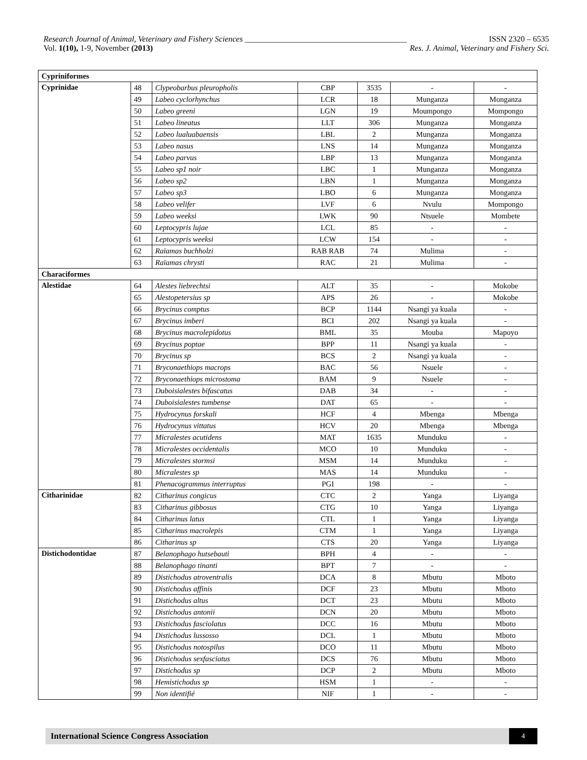Research Journal of Animal, Veterinary and Fishery Sciences ________________________________________ ISSN 2320 – 6535
Vol. 1(10), 1-9, November (2013) Res. J. Animal, Veterinary and Fishery Sci.
| Cypriniformes | | | | | | |
| Cyprinidae | 48 | Clypeobarbus pleuropholis | CBP | 3535 | - | - |
| | 49 | Labeo cyclorhynchus | LCR | 18 | Munganza | Monganza |
| | 50 | Labeo greeni | LGN | 19 | Moumpongo | Mompongo |
| | 51 | Labeo lineatus | LLT | 306 | Munganza | Monganza |
| | 52 | Labeo lualuabaensis | LBL | 2 | Munganza | Monganza |
| | 53 | Labeo nasus | LNS | 14 | Munganza | Monganza |
| | 54 | Labeo parvus | LBP | 13 | Munganza | Monganza |
| | 55 | Labeo sp1 noir | LBC | 1 | Munganza | Monganza |
| | 56 | Labeo sp2 | LBN | 1 | Munganza | Monganza |
| | 57 | Labeo sp3 | LBO | 6 | Munganza | Monganza |
| | 58 | Labeo velifer | LVF | 6 | Nvulu | Mompongo |
| | 59 | Labeo weeksi | LWK | 90 | Ntsuele | Mombete |
| | 60 | Leptocypris lujae | LCL | 85 | - | - |
| | 61 | Leptocypris weeksi | LCW | 154 | - | - |
| | 62 | Raïamas buchholzi | RAB RAB | 74 | Mulima | - |
| | 63 | Raïamas chrysti | RAC | 21 | Mulima | - |
| Characiformes | | | | | | |
| Alestidae | 64 | Alestes liebrechtsi | ALT | 35 | - | Mokobe |
| | 65 | Alestopetersius sp | APS | 26 | - | Mokobe |
| | 66 | Brycinus comptus | BCP | 1144 | Nsangi ya kuala | - |
| | 67 | Brycinus imberi | BCI | 202 | Nsangi ya kuala | - |
| | 68 | Brycinus macrolepidotus | BML | 35 | Mouba | Mapoyo |
| | 69 | Brycinus poptae | BPP | 11 | Nsangi ya kuala | - |
| | 70 | Brycinus sp | BCS | 2 | Nsangi ya kuala | - |
| | 71 | Bryconaethiops macrops | BAC | 56 | Nsuele | - |
| | 72 | Bryconaethiops microstoma | BAM | 9 | Nsuele | - |
| | 73 | Duboisialestes bifascatus | DAB | 34 | - | - |
| | 74 | Duboisialestes tumbense | DAT | 65 | - | - |
| | 75 | Hydrocynus forskali | HCF | 4 | Mbenga | Mbenga |
| | 76 | Hydrocynus vittatus | HCV | 20 | Mbenga | Mbenga |
| | 77 | Micralestes acutidens | MAT | 1635 | Munduku | - |
| | 78 | Micralestes occidentalis | MCO | 10 | Munduku | - |
| | 79 | Micralestes stormsi | MSM | 14 | Munduku | - |
| | 80 | Micralestes sp | MAS | 14 | Munduku | - |
| | 81 | Phenacogrammus interruptus | PGI | 198 | - | - |
| Citharinidae | 82 | Citharinus congicus | CTC | 2 | Yanga | Liyanga |
| | 83 | Citharinus gibbosus | CTG | 10 | Yanga | Liyanga |
| | 84 | Citharinus latus | CTL | 1 | Yanga | Liyanga |
| | 85 | Citharinus macrolepis | CTM | 1 | Yanga | Liyanga |
| | 86 | Citharinus sp | CTS | 20 | Yanga | Liyanga |
| Distichodontidae | 87 | Belanophago hutsebauti | BPH | 4 | - | - |
| | 88 | Belanophago tinanti | BPT | 7 | - | - |
| | 89 | Distichodus atroventralis | DCA | 8 | Mbutu | Mboto |
| | 90 | Distichodus affinis | DCF | 23 | Mbutu | Mboto |
| | 91 | Distichodus altus | DCT | 23 | Mbutu | Mboto |
| | 92 | Distichodus antonii | DCN | 20 | Mbutu | Mboto |
| | 93 | Distichodus fasciolatus | DCC | 16 | Mbutu | Mboto |
| | 94 | Distichodus lussosso | DCL | 1 | Mbutu | Mboto |
| | 95 | Distichodus notospilus | DCO | 11 | Mbutu | Mboto |
| | 96 | Distichodus sexfasciatus | DCS | 76 | Mbutu | Mboto |
| | 97 | Distichodus sp | DCP | 2 | Mbutu | Mboto |
| | 98 | Hemistichodus sp | HSM | 1 | - | - |
| | 99 | Non identifié | NIF | 1 | - | - |
International Science Congress Association 4